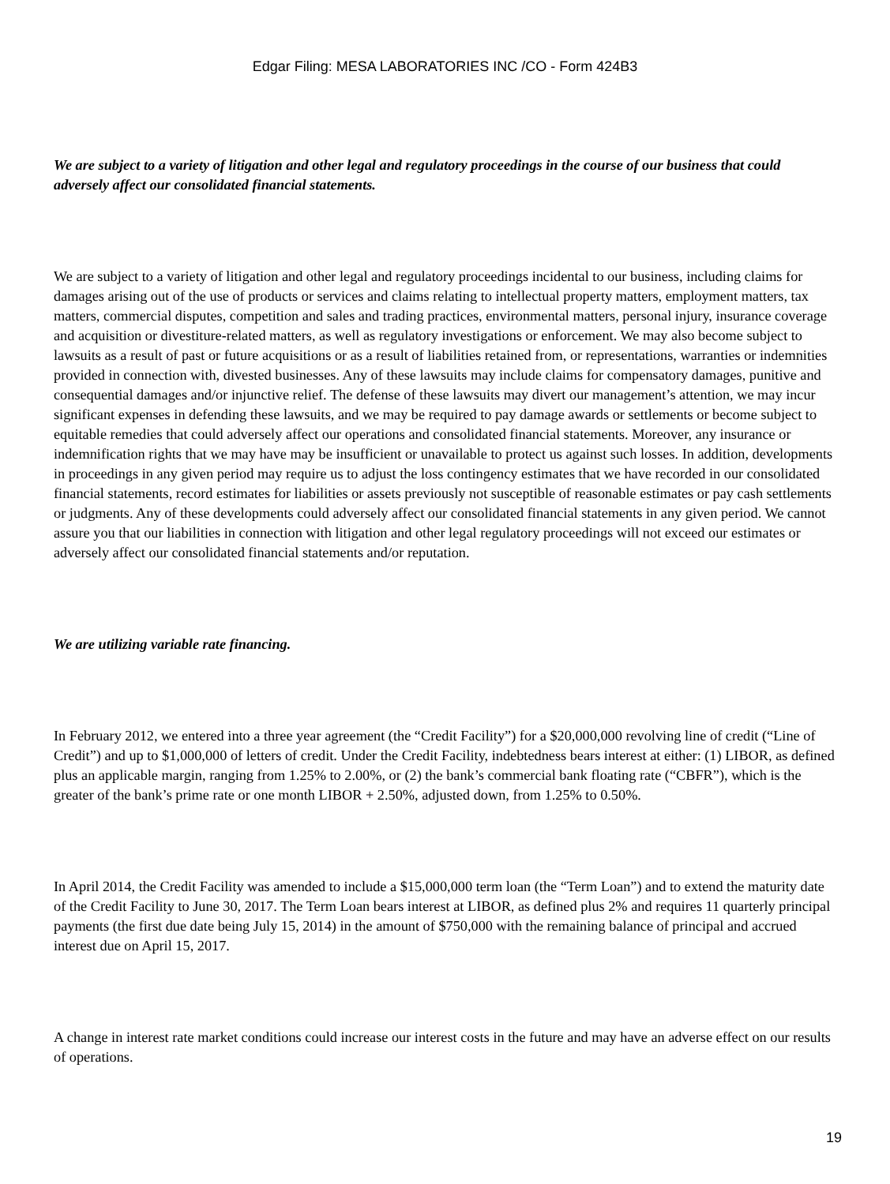Edgar Filing: MESA LABORATORIES INC /CO - Form 424B3
We are subject to a variety of litigation and other legal and regulatory proceedings in the course of our business that could adversely affect our consolidated financial statements.
We are subject to a variety of litigation and other legal and regulatory proceedings incidental to our business, including claims for damages arising out of the use of products or services and claims relating to intellectual property matters, employment matters, tax matters, commercial disputes, competition and sales and trading practices, environmental matters, personal injury, insurance coverage and acquisition or divestiture-related matters, as well as regulatory investigations or enforcement. We may also become subject to lawsuits as a result of past or future acquisitions or as a result of liabilities retained from, or representations, warranties or indemnities provided in connection with, divested businesses. Any of these lawsuits may include claims for compensatory damages, punitive and consequential damages and/or injunctive relief. The defense of these lawsuits may divert our management’s attention, we may incur significant expenses in defending these lawsuits, and we may be required to pay damage awards or settlements or become subject to equitable remedies that could adversely affect our operations and consolidated financial statements. Moreover, any insurance or indemnification rights that we may have may be insufficient or unavailable to protect us against such losses. In addition, developments in proceedings in any given period may require us to adjust the loss contingency estimates that we have recorded in our consolidated financial statements, record estimates for liabilities or assets previously not susceptible of reasonable estimates or pay cash settlements or judgments. Any of these developments could adversely affect our consolidated financial statements in any given period. We cannot assure you that our liabilities in connection with litigation and other legal regulatory proceedings will not exceed our estimates or adversely affect our consolidated financial statements and/or reputation.
We are utilizing variable rate financing.
In February 2012, we entered into a three year agreement (the “Credit Facility”) for a $20,000,000 revolving line of credit (“Line of Credit”) and up to $1,000,000 of letters of credit. Under the Credit Facility, indebtedness bears interest at either: (1) LIBOR, as defined plus an applicable margin, ranging from 1.25% to 2.00%, or (2) the bank’s commercial bank floating rate (“CBFR”), which is the greater of the bank’s prime rate or one month LIBOR + 2.50%, adjusted down, from 1.25% to 0.50%.
In April 2014, the Credit Facility was amended to include a $15,000,000 term loan (the “Term Loan”) and to extend the maturity date of the Credit Facility to June 30, 2017. The Term Loan bears interest at LIBOR, as defined plus 2% and requires 11 quarterly principal payments (the first due date being July 15, 2014) in the amount of $750,000 with the remaining balance of principal and accrued interest due on April 15, 2017.
A change in interest rate market conditions could increase our interest costs in the future and may have an adverse effect on our results of operations.
19